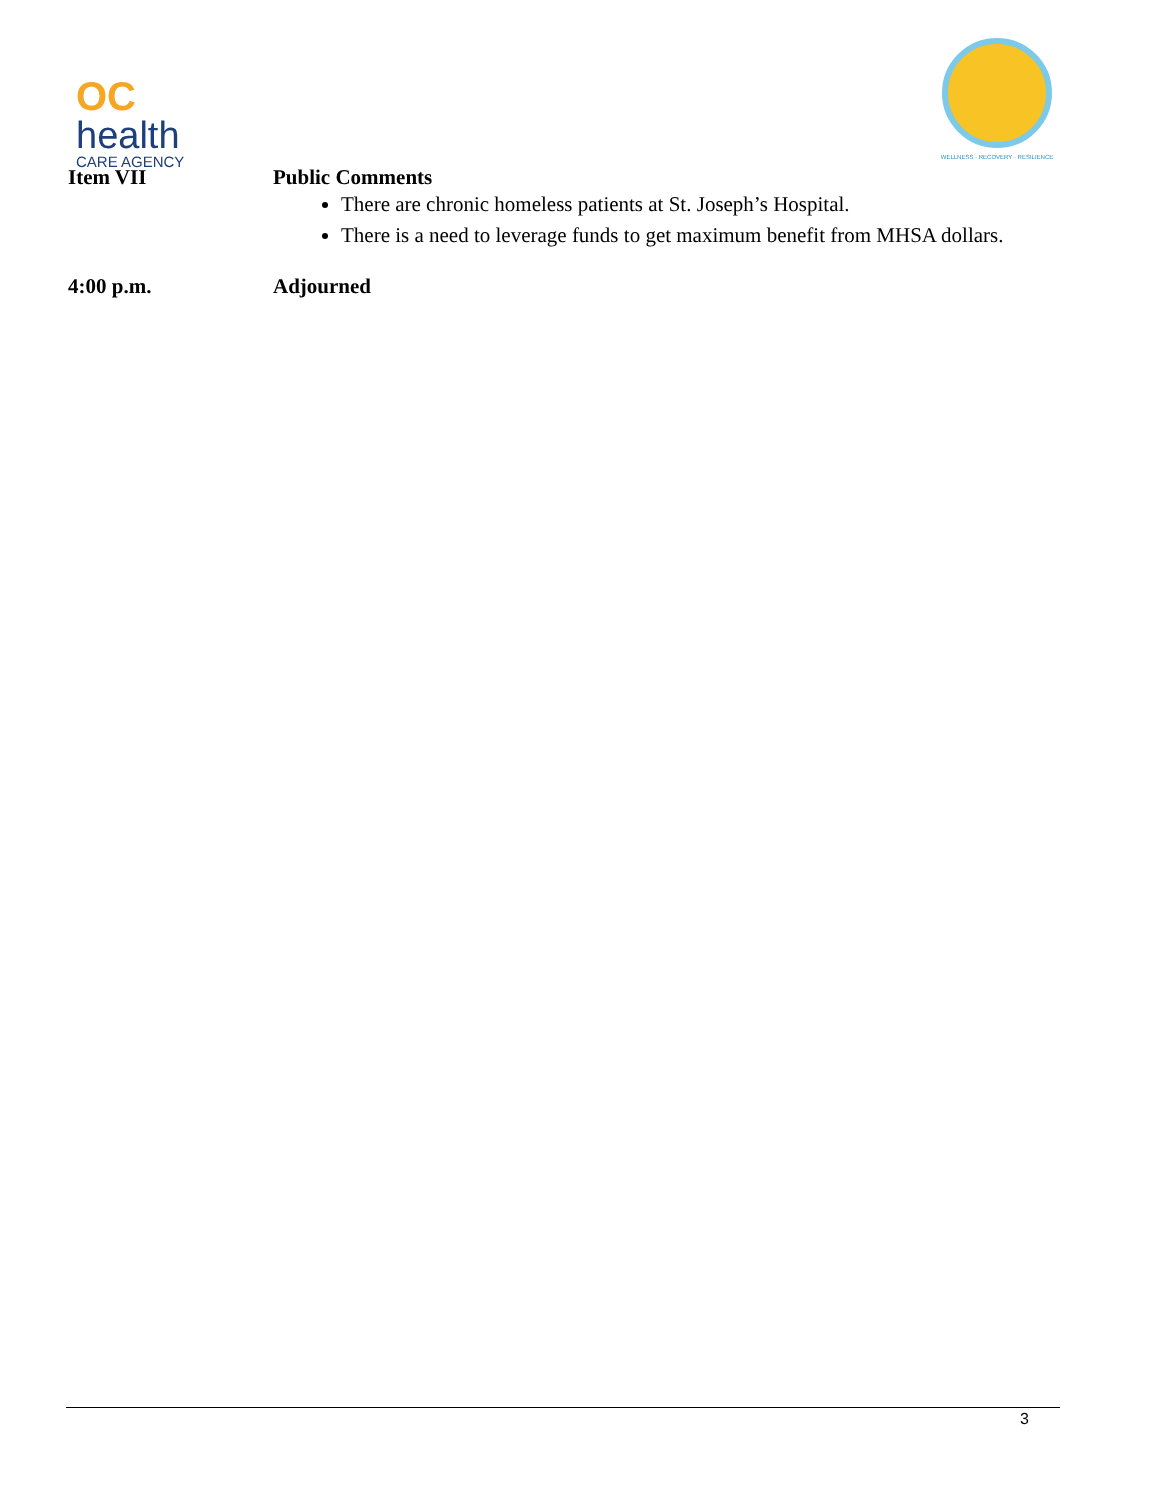OC
health
CARE AGENCY
WELLNESS · RECOVERY · RESILIENCE
Item VII Public Comments
There are chronic homeless patients at St. Joseph’s Hospital.
There is a need to leverage funds to get maximum benefit from MHSA dollars.
4:00 p.m. Adjourned
3